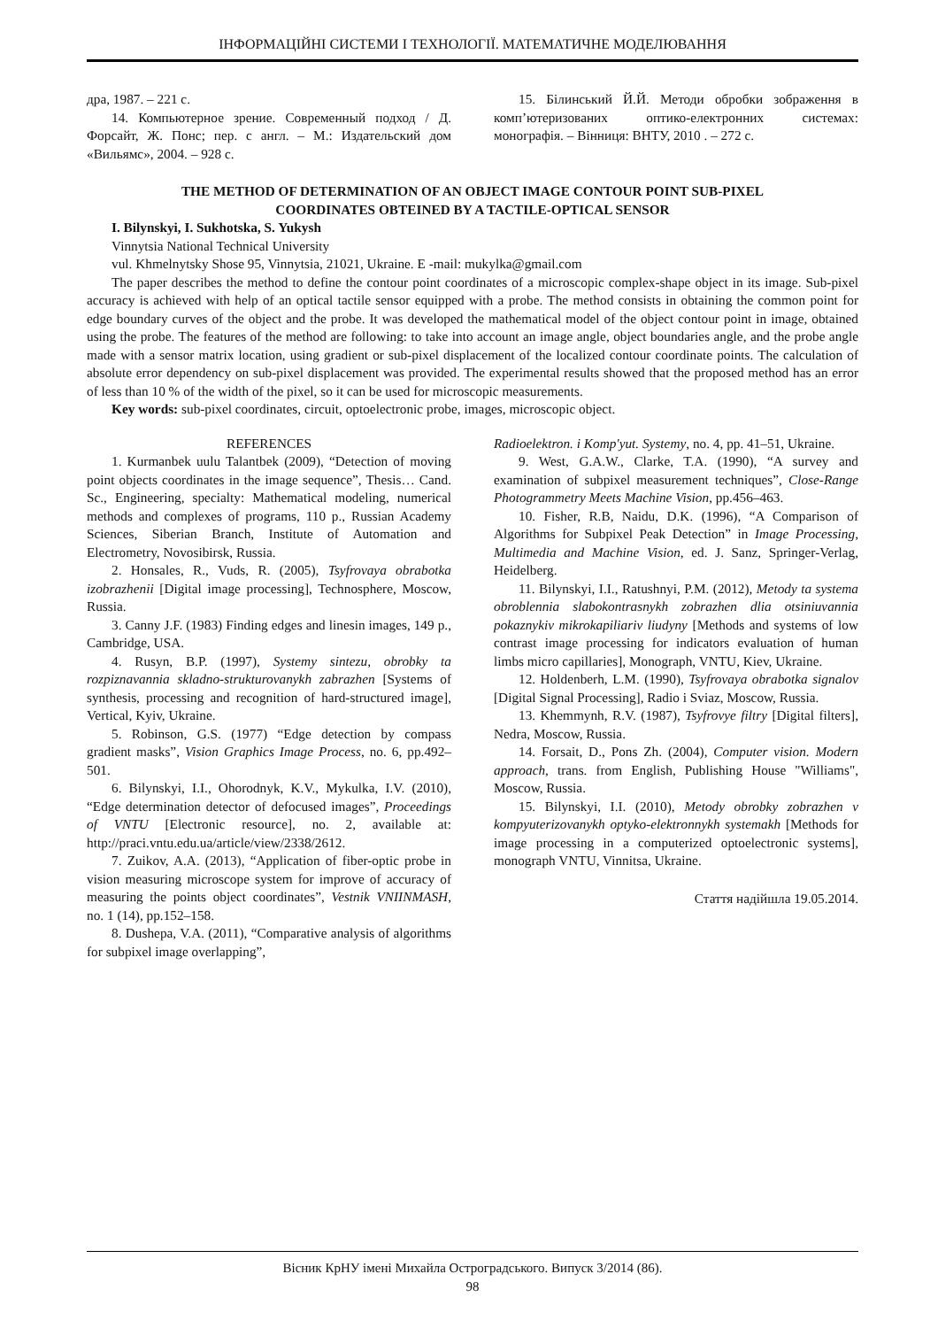ІНФОРМАЦІЙНІ СИСТЕМИ І ТЕХНОЛОГІЇ. МАТЕМАТИЧНЕ МОДЕЛЮВАННЯ
дра, 1987. – 221 с.
14. Компьютерное зрение. Современный подход / Д. Форсайт, Ж. Понс; пер. с англ. – М.: Издательский дом «Вильямс», 2004. – 928 с.
15. Білинський Й.Й. Методи обробки зображення в комп’ютеризованих оптико-електронних системах: монографія. – Вінниця: ВНТУ, 2010 . – 272 с.
THE METHOD OF DETERMINATION OF AN OBJECT IMAGE CONTOUR POINT SUB-PIXEL
COORDINATES OBTEINED BY A TACTILE-OPTICAL SENSOR
I. Bilynskyi, I. Sukhotska, S. Yukysh
Vinnytsia National Technical University
vul. Khmelnytsky Shose 95, Vinnytsia, 21021, Ukraine. E -mail: mukylka@gmail.com
The paper describes the method to define the contour point coordinates of a microscopic complex-shape object in its image. Sub-pixel accuracy is achieved with help of an optical tactile sensor equipped with a probe. The method consists in obtaining the common point for edge boundary curves of the object and the probe. It was developed the mathematical model of the object contour point in image, obtained using the probe. The features of the method are following: to take into account an image angle, object boundaries angle, and the probe angle made with a sensor matrix location, using gradient or sub-pixel displacement of the localized contour coordinate points. The calculation of absolute error dependency on sub-pixel displacement was provided. The experimental results showed that the proposed method has an error of less than 10 % of the width of the pixel, so it can be used for microscopic measurements.
Key words: sub-pixel coordinates, circuit, optoelectronic probe, images, microscopic object.
REFERENCES
1. Kurmanbek uulu Talantbek (2009), “Detection of moving point objects coordinates in the image sequence”, Thesis… Cand. Sc., Engineering, specialty: Mathematical modeling, numerical methods and complexes of programs, 110 p., Russian Academy Sciences, Siberian Branch, Institute of Automation and Electrometry, Novosibirsk, Russia.
2. Honsales, R., Vuds, R. (2005), Tsyfrovaya obrabotka izobrazhenii [Digital image processing], Technosphere, Moscow, Russia.
3. Canny J.F. (1983) Finding edges and linesin images, 149 p., Cambridge, USA.
4. Rusyn, B.P. (1997), Systemy sintezu, obrobky ta rozpiznavannia skladno-strukturovanykh zabrazhen [Systems of synthesis, processing and recognition of hard-structured image], Vertical, Kyiv, Ukraine.
5. Robinson, G.S. (1977) “Edge detection by compass gradient masks”, Vision Graphics Image Process, no. 6, pp.492–501.
6. Bilynskyi, I.I., Ohorodnyk, K.V., Mykulka, I.V. (2010), “Edge determination detector of defocused images”, Proceedings of VNTU [Electronic resource], no. 2, available at: http://praci.vntu.edu.ua/article/view/2338/2612.
7. Zuikov, A.A. (2013), “Application of fiber-optic probe in vision measuring microscope system for improve of accuracy of measuring the points object coordinates”, Vestnik VNIINMASH, no. 1 (14), pp.152–158.
8. Dushepa, V.A. (2011), “Comparative analysis of algorithms for subpixel image overlapping”,
Radioelektron. i Komp'yut. Systemy, no. 4, pp. 41–51, Ukraine.
9. West, G.A.W., Clarke, T.A. (1990), “A survey and examination of subpixel measurement techniques”, Close-Range Photogrammetry Meets Machine Vision, pp.456–463.
10. Fisher, R.B, Naidu, D.K. (1996), “A Comparison of Algorithms for Subpixel Peak Detection” in Image Processing, Multimedia and Machine Vision, ed. J. Sanz, Springer-Verlag, Heidelberg.
11. Bilynskyi, I.I., Ratushnyi, P.M. (2012), Metody ta systema obroblennia slabokontrasnykh zobrazhen dlia otsiniuvannia pokaznykiv mikrokapiliariv liudyny [Methods and systems of low contrast image processing for indicators evaluation of human limbs micro capillaries], Monograph, VNTU, Kiev, Ukraine.
12. Holdenberh, L.M. (1990), Tsyfrovaya obrabotka signalov [Digital Signal Processing], Radio i Sviaz, Moscow, Russia.
13. Khemmynh, R.V. (1987), Tsyfrovye filtry [Digital filters], Nedra, Moscow, Russia.
14. Forsait, D., Pons Zh. (2004), Computer vision. Modern approach, trans. from English, Publishing House "Williams", Moscow, Russia.
15. Bilynskyi, I.I. (2010), Metody obrobky zobrazhen v kompyuterizovanykh optyko-elektronnykh systemakh [Methods for image processing in a computerized optoelectronic systems], monograph VNTU, Vinnitsa, Ukraine.
Стаття надійшла 19.05.2014.
Вісник КрНУ імені Михайла Остроградського. Випуск 3/2014 (86).
98